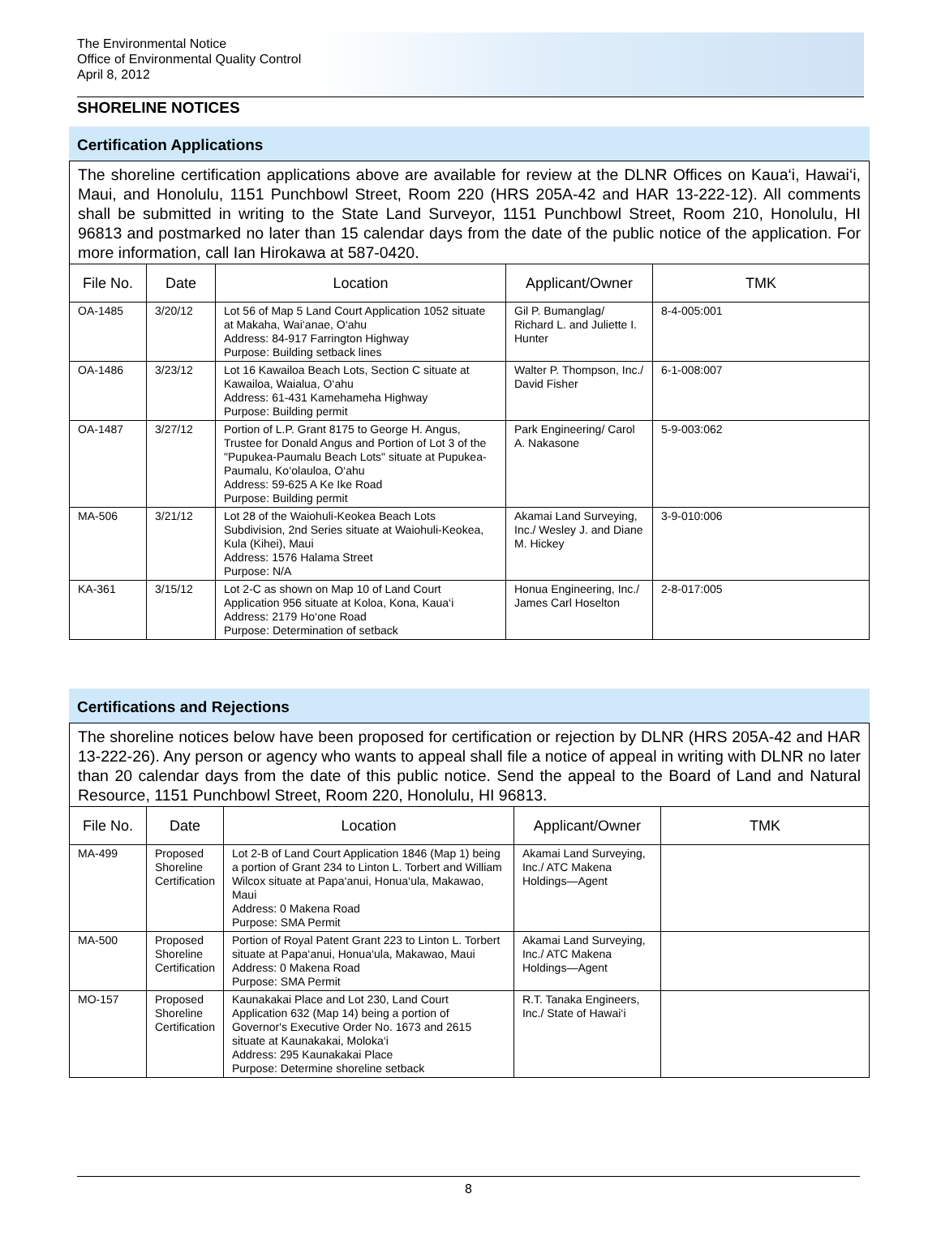The Environmental Notice
Office of Environmental Quality Control
April 8, 2012
SHORELINE NOTICES
Certification Applications
The shoreline certification applications above are available for review at the DLNR Offices on Kaua‘i, Hawai‘i, Maui, and Honolulu, 1151 Punchbowl Street, Room 220 (HRS 205A-42 and HAR 13-222-12). All comments shall be submitted in writing to the State Land Surveyor, 1151 Punchbowl Street, Room 210, Honolulu, HI 96813 and postmarked no later than 15 calendar days from the date of the public notice of the application. For more information, call Ian Hirokawa at 587-0420.
| File No. | Date | Location | Applicant/Owner | TMK |
| --- | --- | --- | --- | --- |
| OA-1485 | 3/20/12 | Lot 56 of Map 5 Land Court Application 1052 situate at Makaha, Wai‘anae, O‘ahu Address: 84-917 Farrington Highway Purpose: Building setback lines | Gil P. Bumanglag/ Richard L. and Juliette I. Hunter | 8-4-005:001 |
| OA-1486 | 3/23/12 | Lot 16 Kawailoa Beach Lots, Section C situate at Kawailoa, Waialua, O‘ahu Address: 61-431 Kamehameha Highway Purpose: Building permit | Walter P. Thompson, Inc./ David Fisher | 6-1-008:007 |
| OA-1487 | 3/27/12 | Portion of L.P. Grant 8175 to George H. Angus, Trustee for Donald Angus and Portion of Lot 3 of the "Pupukea-Paumalu Beach Lots" situate at Pupukea-Paumalu, Ko‘olauloa, O‘ahu Address: 59-625 A Ke Ike Road Purpose: Building permit | Park Engineering/ Carol A. Nakasone | 5-9-003:062 |
| MA-506 | 3/21/12 | Lot 28 of the Waiohuli-Keokea Beach Lots Subdivision, 2nd Series situate at Waiohuli-Keokea, Kula (Kihei), Maui Address: 1576 Halama Street Purpose: N/A | Akamai Land Surveying, Inc./ Wesley J. and Diane M. Hickey | 3-9-010:006 |
| KA-361 | 3/15/12 | Lot 2-C as shown on Map 10 of Land Court Application 956 situate at Koloa, Kona, Kaua‘i Address: 2179 Ho‘one Road Purpose: Determination of setback | Honua Engineering, Inc./ James Carl Hoselton | 2-8-017:005 |
Certifications and Rejections
The shoreline notices below have been proposed for certification or rejection by DLNR (HRS 205A-42 and HAR 13-222-26). Any person or agency who wants to appeal shall file a notice of appeal in writing with DLNR no later than 20 calendar days from the date of this public notice. Send the appeal to the Board of Land and Natural Resource, 1151 Punchbowl Street, Room 220, Honolulu, HI 96813.
| File No. | Date | Location | Applicant/Owner | TMK |
| --- | --- | --- | --- | --- |
| MA-499 | Proposed Shoreline Certification | Lot 2-B of Land Court Application 1846 (Map 1) being a portion of Grant 234 to Linton L. Torbert and William Wilcox situate at Papa‘anui, Honua‘ula, Makawao, Maui Address: 0 Makena Road Purpose: SMA Permit | Akamai Land Surveying, Inc./ ATC Makena Holdings—Agent | |
| MA-500 | Proposed Shoreline Certification | Portion of Royal Patent Grant 223 to Linton L. Torbert situate at Papa‘anui, Honua‘ula, Makawao, Maui Address: 0 Makena Road Purpose: SMA Permit | Akamai Land Surveying, Inc./ ATC Makena Holdings—Agent | |
| MO-157 | Proposed Shoreline Certification | Kaunakakai Place and Lot 230, Land Court Application 632 (Map 14) being a portion of Governor's Executive Order No. 1673 and 2615 situate at Kaunakakai, Moloka‘i Address: 295 Kaunakakai Place Purpose: Determine shoreline setback | R.T. Tanaka Engineers, Inc./ State of Hawai‘i | |
8